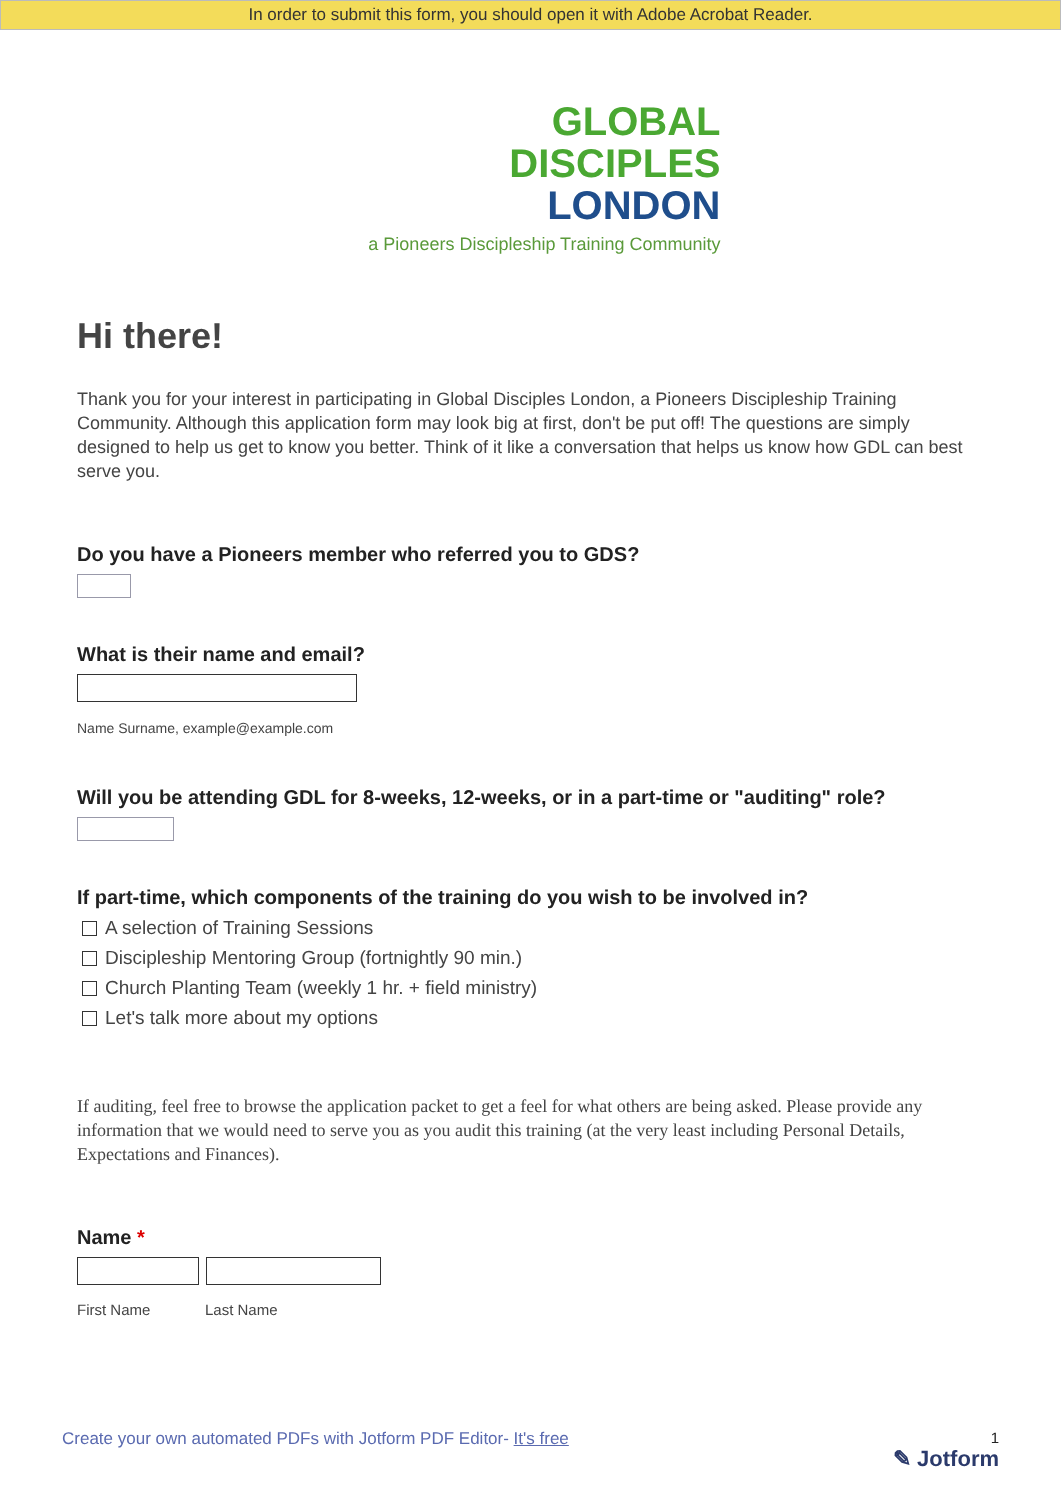In order to submit this form, you should open it with Adobe Acrobat Reader.
GLOBAL
DISCIPLES
LONDON
a Pioneers Discipleship Training Community
Hi there!
Thank you for your interest in participating in Global Disciples London, a Pioneers Discipleship Training Community. Although this application form may look big at first, don't be put off! The questions are simply designed to help us get to know you better. Think of it like a conversation that helps us know how GDL can best serve you.
Do you have a Pioneers member who referred you to GDS?
What is their name and email?
Name Surname, example@example.com
Will you be attending GDL for 8-weeks, 12-weeks, or in a part-time or "auditing" role?
If part-time, which components of the training do you wish to be involved in?
A selection of Training Sessions
Discipleship Mentoring Group (fortnightly 90 min.)
Church Planting Team (weekly 1 hr. + field ministry)
Let's talk more about my options
If auditing, feel free to browse the application packet to get a feel for what others are being asked. Please provide any information that we would need to serve you as you audit this training (at the very least including Personal Details, Expectations and Finances).
Name *
First Name Last Name
Create your own automated PDFs with Jotform PDF Editor- It's free 1
✎ Jotform